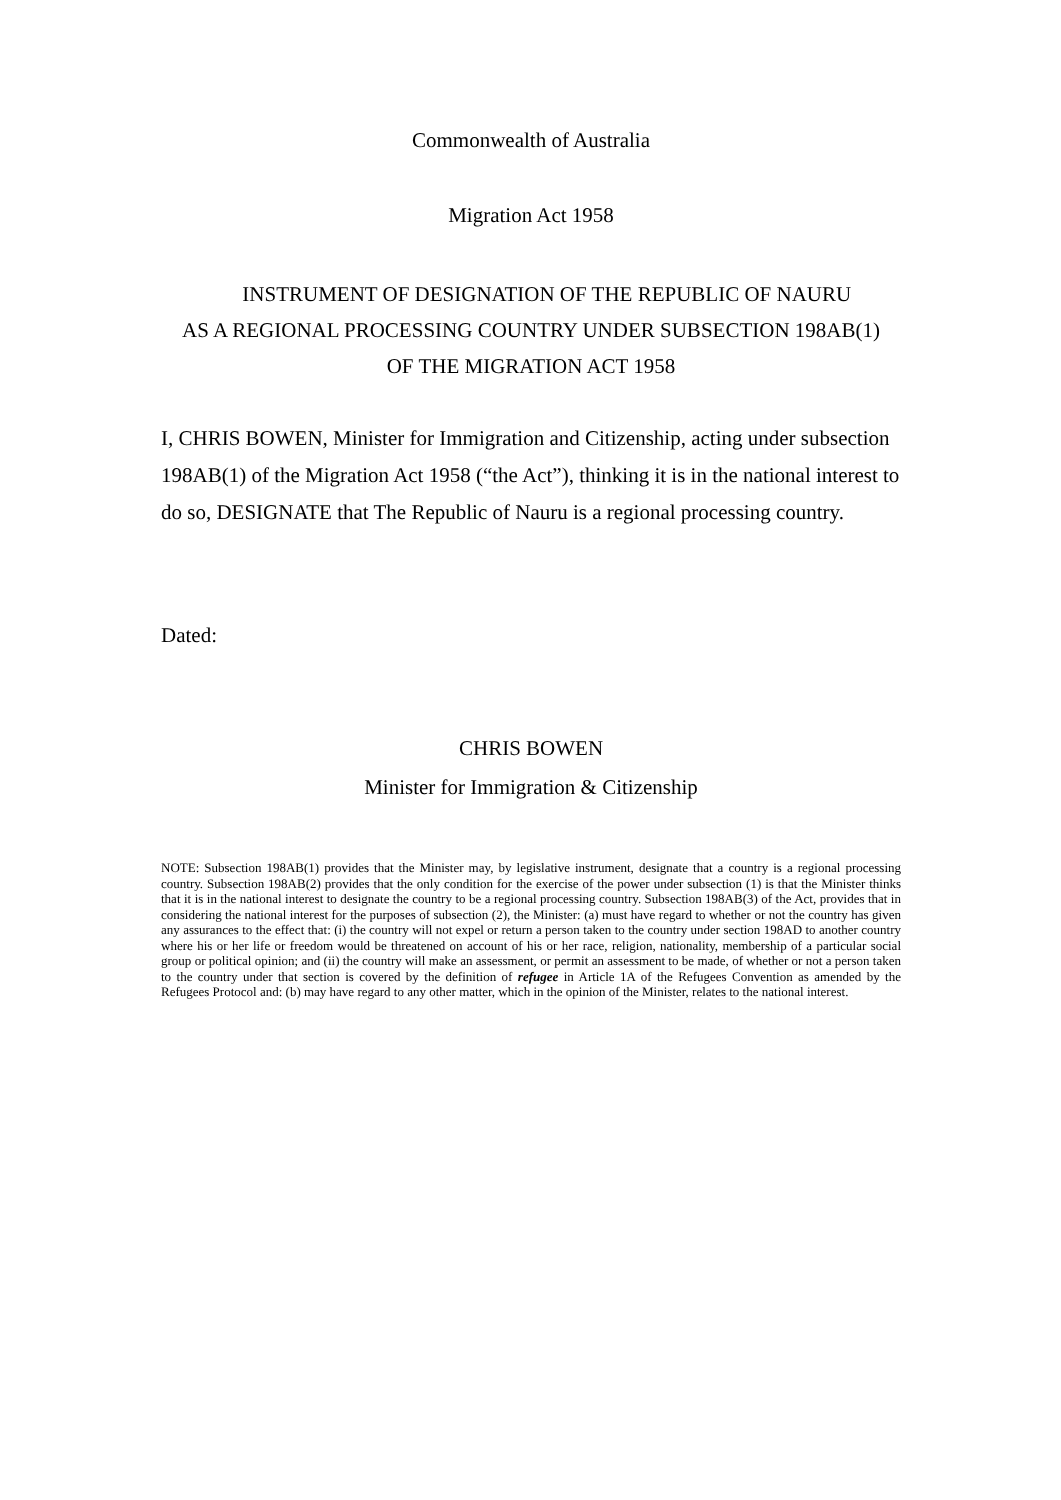Commonwealth of Australia
Migration Act 1958
INSTRUMENT OF DESIGNATION OF THE REPUBLIC OF NAURU
AS A REGIONAL PROCESSING COUNTRY UNDER SUBSECTION 198AB(1)
OF THE MIGRATION ACT 1958
I, CHRIS BOWEN, Minister for Immigration and Citizenship, acting under subsection 198AB(1) of the Migration Act 1958 (“the Act”), thinking it is in the national interest to do so, DESIGNATE that The Republic of Nauru is a regional processing country.
Dated:
CHRIS BOWEN
Minister for Immigration & Citizenship
NOTE: Subsection 198AB(1) provides that the Minister may, by legislative instrument, designate that a country is a regional processing country. Subsection 198AB(2) provides that the only condition for the exercise of the power under subsection (1) is that the Minister thinks that it is in the national interest to designate the country to be a regional processing country. Subsection 198AB(3) of the Act, provides that in considering the national interest for the purposes of subsection (2), the Minister: (a) must have regard to whether or not the country has given any assurances to the effect that: (i) the country will not expel or return a person taken to the country under section 198AD to another country where his or her life or freedom would be threatened on account of his or her race, religion, nationality, membership of a particular social group or political opinion; and (ii) the country will make an assessment, or permit an assessment to be made, of whether or not a person taken to the country under that section is covered by the definition of refugee in Article 1A of the Refugees Convention as amended by the Refugees Protocol and: (b) may have regard to any other matter, which in the opinion of the Minister, relates to the national interest.